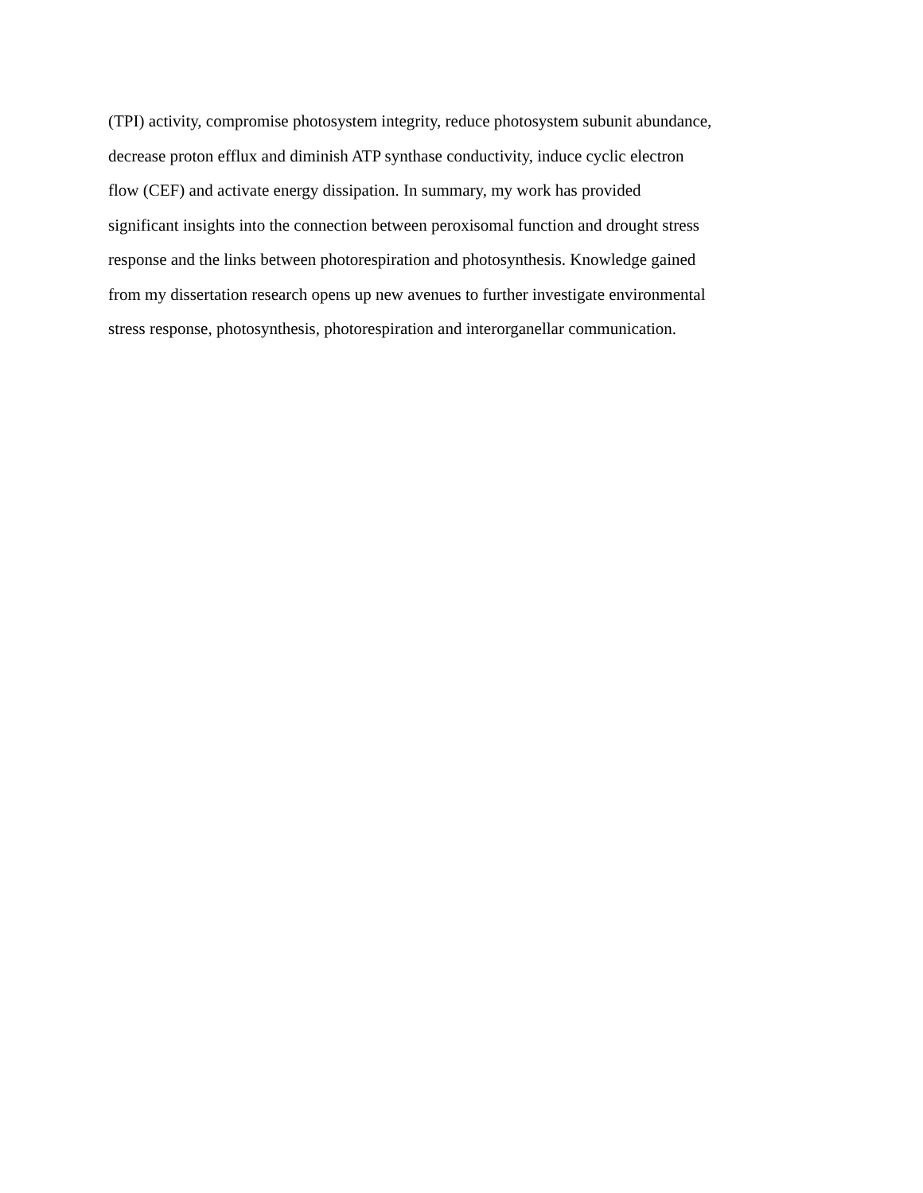(TPI) activity, compromise photosystem integrity, reduce photosystem subunit abundance,
decrease proton efflux and diminish ATP synthase conductivity, induce cyclic electron
flow (CEF) and activate energy dissipation. In summary, my work has provided
significant insights into the connection between peroxisomal function and drought stress
response and the links between photorespiration and photosynthesis. Knowledge gained
from my dissertation research opens up new avenues to further investigate environmental
stress response, photosynthesis, photorespiration and interorganellar communication.